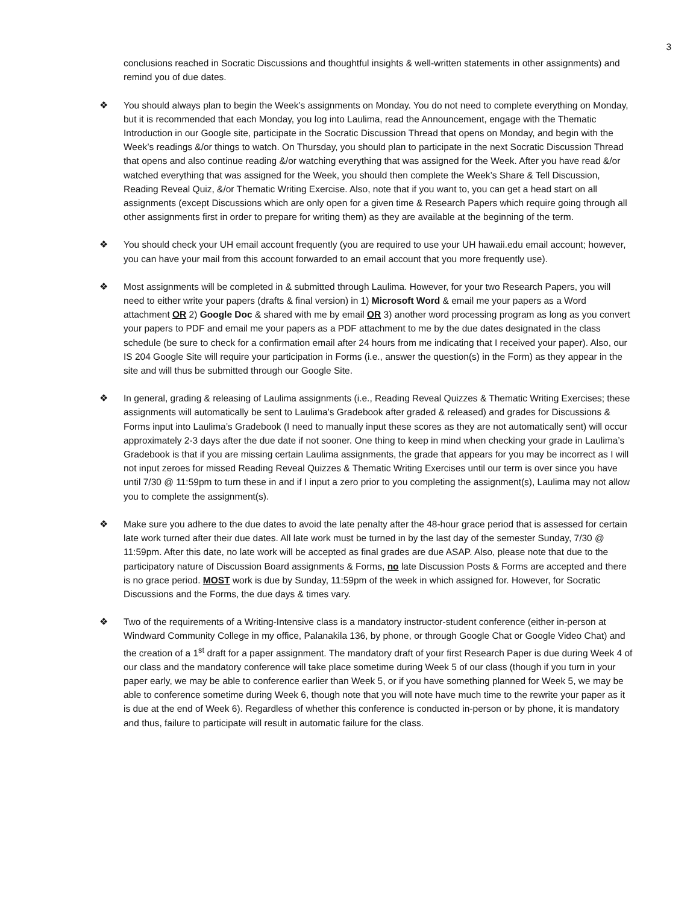3
conclusions reached in Socratic Discussions and thoughtful insights & well-written statements in other assignments) and remind you of due dates.
❖ You should always plan to begin the Week’s assignments on Monday. You do not need to complete everything on Monday, but it is recommended that each Monday, you log into Laulima, read the Announcement, engage with the Thematic Introduction in our Google site, participate in the Socratic Discussion Thread that opens on Monday, and begin with the Week’s readings &/or things to watch. On Thursday, you should plan to participate in the next Socratic Discussion Thread that opens and also continue reading &/or watching everything that was assigned for the Week. After you have read &/or watched everything that was assigned for the Week, you should then complete the Week’s Share & Tell Discussion, Reading Reveal Quiz, &/or Thematic Writing Exercise. Also, note that if you want to, you can get a head start on all assignments (except Discussions which are only open for a given time & Research Papers which require going through all other assignments first in order to prepare for writing them) as they are available at the beginning of the term.
❖ You should check your UH email account frequently (you are required to use your UH hawaii.edu email account; however, you can have your mail from this account forwarded to an email account that you more frequently use).
❖ Most assignments will be completed in & submitted through Laulima. However, for your two Research Papers, you will need to either write your papers (drafts & final version) in 1) Microsoft Word & email me your papers as a Word attachment OR 2) Google Doc & shared with me by email OR 3) another word processing program as long as you convert your papers to PDF and email me your papers as a PDF attachment to me by the due dates designated in the class schedule (be sure to check for a confirmation email after 24 hours from me indicating that I received your paper). Also, our IS 204 Google Site will require your participation in Forms (i.e., answer the question(s) in the Form) as they appear in the site and will thus be submitted through our Google Site.
❖ In general, grading & releasing of Laulima assignments (i.e., Reading Reveal Quizzes & Thematic Writing Exercises; these assignments will automatically be sent to Laulima’s Gradebook after graded & released) and grades for Discussions & Forms input into Laulima’s Gradebook (I need to manually input these scores as they are not automatically sent) will occur approximately 2-3 days after the due date if not sooner. One thing to keep in mind when checking your grade in Laulima’s Gradebook is that if you are missing certain Laulima assignments, the grade that appears for you may be incorrect as I will not input zeroes for missed Reading Reveal Quizzes & Thematic Writing Exercises until our term is over since you have until 7/30 @ 11:59pm to turn these in and if I input a zero prior to you completing the assignment(s), Laulima may not allow you to complete the assignment(s).
❖ Make sure you adhere to the due dates to avoid the late penalty after the 48-hour grace period that is assessed for certain late work turned after their due dates. All late work must be turned in by the last day of the semester Sunday, 7/30 @ 11:59pm. After this date, no late work will be accepted as final grades are due ASAP. Also, please note that due to the participatory nature of Discussion Board assignments & Forms, no late Discussion Posts & Forms are accepted and there is no grace period. MOST work is due by Sunday, 11:59pm of the week in which assigned for. However, for Socratic Discussions and the Forms, the due days & times vary.
❖ Two of the requirements of a Writing-Intensive class is a mandatory instructor-student conference (either in-person at Windward Community College in my office, Palanakila 136, by phone, or through Google Chat or Google Video Chat) and the creation of a 1<sup>st</sup> draft for a paper assignment. The mandatory draft of your first Research Paper is due during Week 4 of our class and the mandatory conference will take place sometime during Week 5 of our class (though if you turn in your paper early, we may be able to conference earlier than Week 5, or if you have something planned for Week 5, we may be able to conference sometime during Week 6, though note that you will note have much time to the rewrite your paper as it is due at the end of Week 6). Regardless of whether this conference is conducted in-person or by phone, it is mandatory and thus, failure to participate will result in automatic failure for the class.